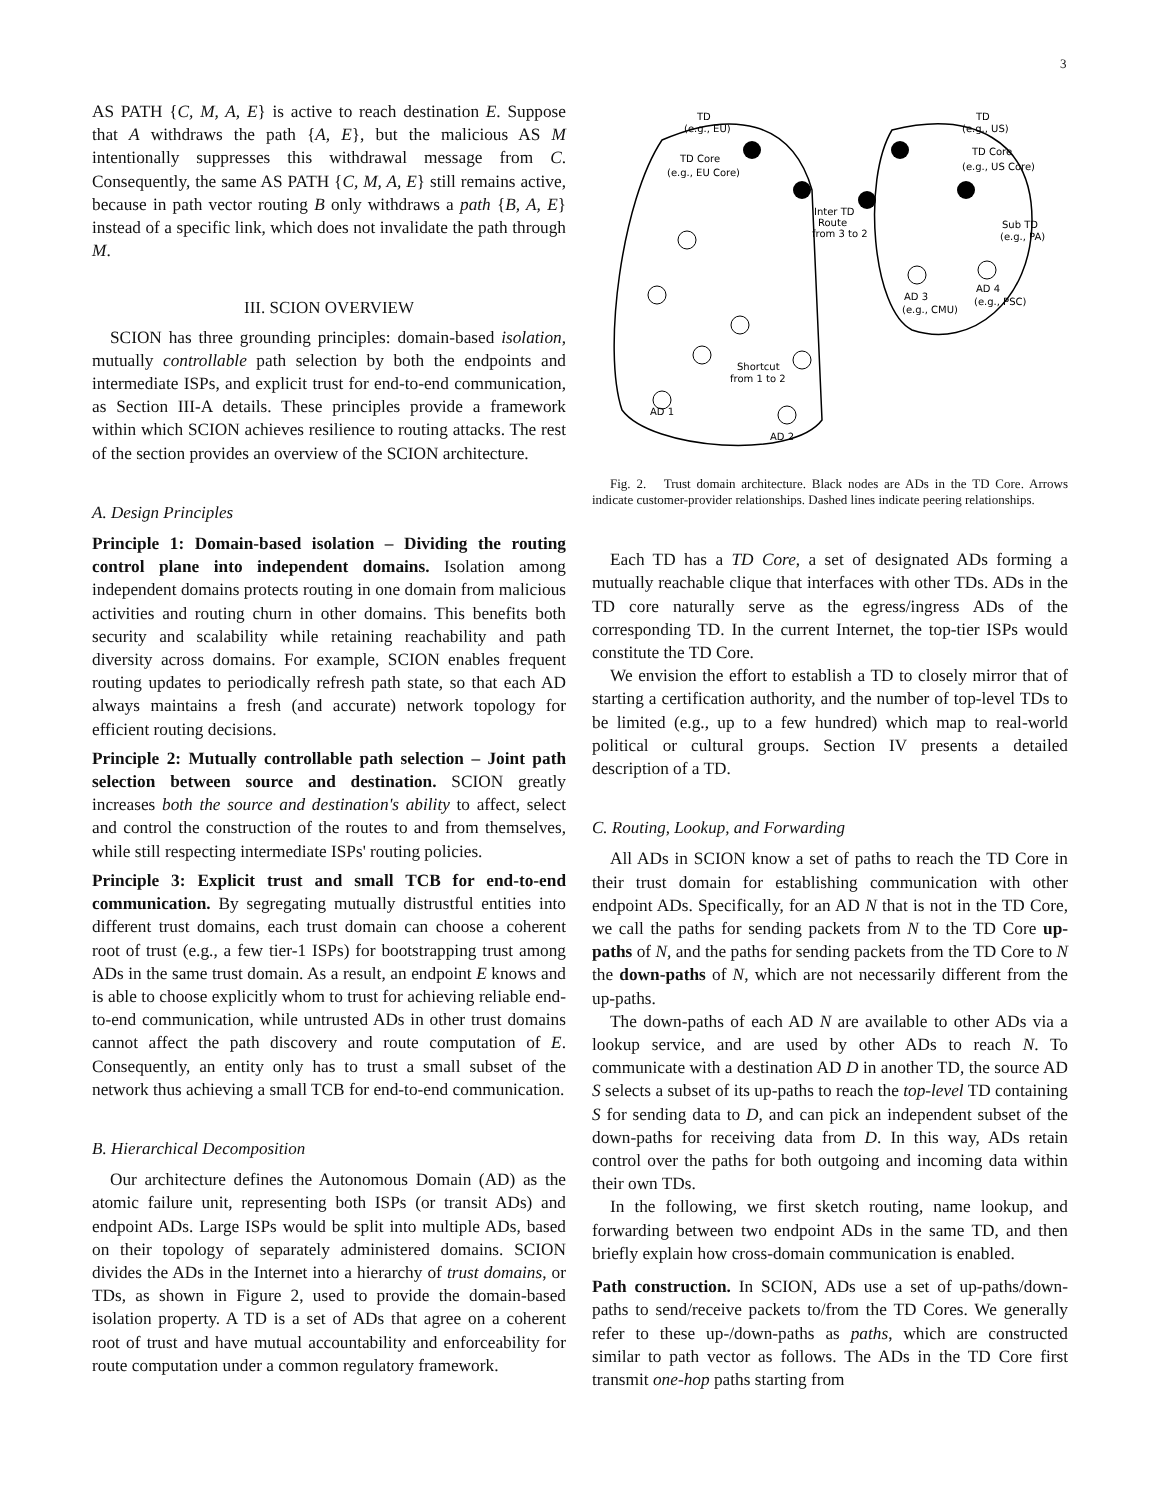3
AS PATH {C, M, A, E} is active to reach destination E. Suppose that A withdraws the path {A, E}, but the malicious AS M intentionally suppresses this withdrawal message from C. Consequently, the same AS PATH {C, M, A, E} still remains active, because in path vector routing B only withdraws a path {B, A, E} instead of a specific link, which does not invalidate the path through M.
III. SCION OVERVIEW
SCION has three grounding principles: domain-based isolation, mutually controllable path selection by both the endpoints and intermediate ISPs, and explicit trust for end-to-end communication, as Section III-A details. These principles provide a framework within which SCION achieves resilience to routing attacks. The rest of the section provides an overview of the SCION architecture.
A. Design Principles
Principle 1: Domain-based isolation – Dividing the routing control plane into independent domains. Isolation among independent domains protects routing in one domain from malicious activities and routing churn in other domains. This benefits both security and scalability while retaining reachability and path diversity across domains. For example, SCION enables frequent routing updates to periodically refresh path state, so that each AD always maintains a fresh (and accurate) network topology for efficient routing decisions.
Principle 2: Mutually controllable path selection – Joint path selection between source and destination. SCION greatly increases both the source and destination's ability to affect, select and control the construction of the routes to and from themselves, while still respecting intermediate ISPs' routing policies.
Principle 3: Explicit trust and small TCB for end-to-end communication. By segregating mutually distrustful entities into different trust domains, each trust domain can choose a coherent root of trust (e.g., a few tier-1 ISPs) for bootstrapping trust among ADs in the same trust domain. As a result, an endpoint E knows and is able to choose explicitly whom to trust for achieving reliable end-to-end communication, while untrusted ADs in other trust domains cannot affect the path discovery and route computation of E. Consequently, an entity only has to trust a small subset of the network thus achieving a small TCB for end-to-end communication.
B. Hierarchical Decomposition
Our architecture defines the Autonomous Domain (AD) as the atomic failure unit, representing both ISPs (or transit ADs) and endpoint ADs. Large ISPs would be split into multiple ADs, based on their topology of separately administered domains. SCION divides the ADs in the Internet into a hierarchy of trust domains, or TDs, as shown in Figure 2, used to provide the domain-based isolation property. A TD is a set of ADs that agree on a coherent root of trust and have mutual accountability and enforceability for route computation under a common regulatory framework.
TD
(e.g., EU)
TD Core
(e.g., EU Core)
TD
(e.g., US)
TD Core
(e.g., US Core)
Inter TD
Route
from 3 to 2
Sub TD
(e.g., PA)
AD 3
(e.g., CMU)
AD 4
(e.g., PSC)
Shortcut
from 1 to 2
AD 1
AD 2
Fig. 2. Trust domain architecture. Black nodes are ADs in the TD Core. Arrows indicate customer-provider relationships. Dashed lines indicate peering relationships.
Each TD has a TD Core, a set of designated ADs forming a mutually reachable clique that interfaces with other TDs. ADs in the TD core naturally serve as the egress/ingress ADs of the corresponding TD. In the current Internet, the top-tier ISPs would constitute the TD Core.
We envision the effort to establish a TD to closely mirror that of starting a certification authority, and the number of top-level TDs to be limited (e.g., up to a few hundred) which map to real-world political or cultural groups. Section IV presents a detailed description of a TD.
C. Routing, Lookup, and Forwarding
All ADs in SCION know a set of paths to reach the TD Core in their trust domain for establishing communication with other endpoint ADs. Specifically, for an AD N that is not in the TD Core, we call the paths for sending packets from N to the TD Core up-paths of N, and the paths for sending packets from the TD Core to N the down-paths of N, which are not necessarily different from the up-paths.
The down-paths of each AD N are available to other ADs via a lookup service, and are used by other ADs to reach N. To communicate with a destination AD D in another TD, the source AD S selects a subset of its up-paths to reach the top-level TD containing S for sending data to D, and can pick an independent subset of the down-paths for receiving data from D. In this way, ADs retain control over the paths for both outgoing and incoming data within their own TDs.
In the following, we first sketch routing, name lookup, and forwarding between two endpoint ADs in the same TD, and then briefly explain how cross-domain communication is enabled.
Path construction. In SCION, ADs use a set of up-paths/down-paths to send/receive packets to/from the TD Cores. We generally refer to these up-/down-paths as paths, which are constructed similar to path vector as follows. The ADs in the TD Core first transmit one-hop paths starting from